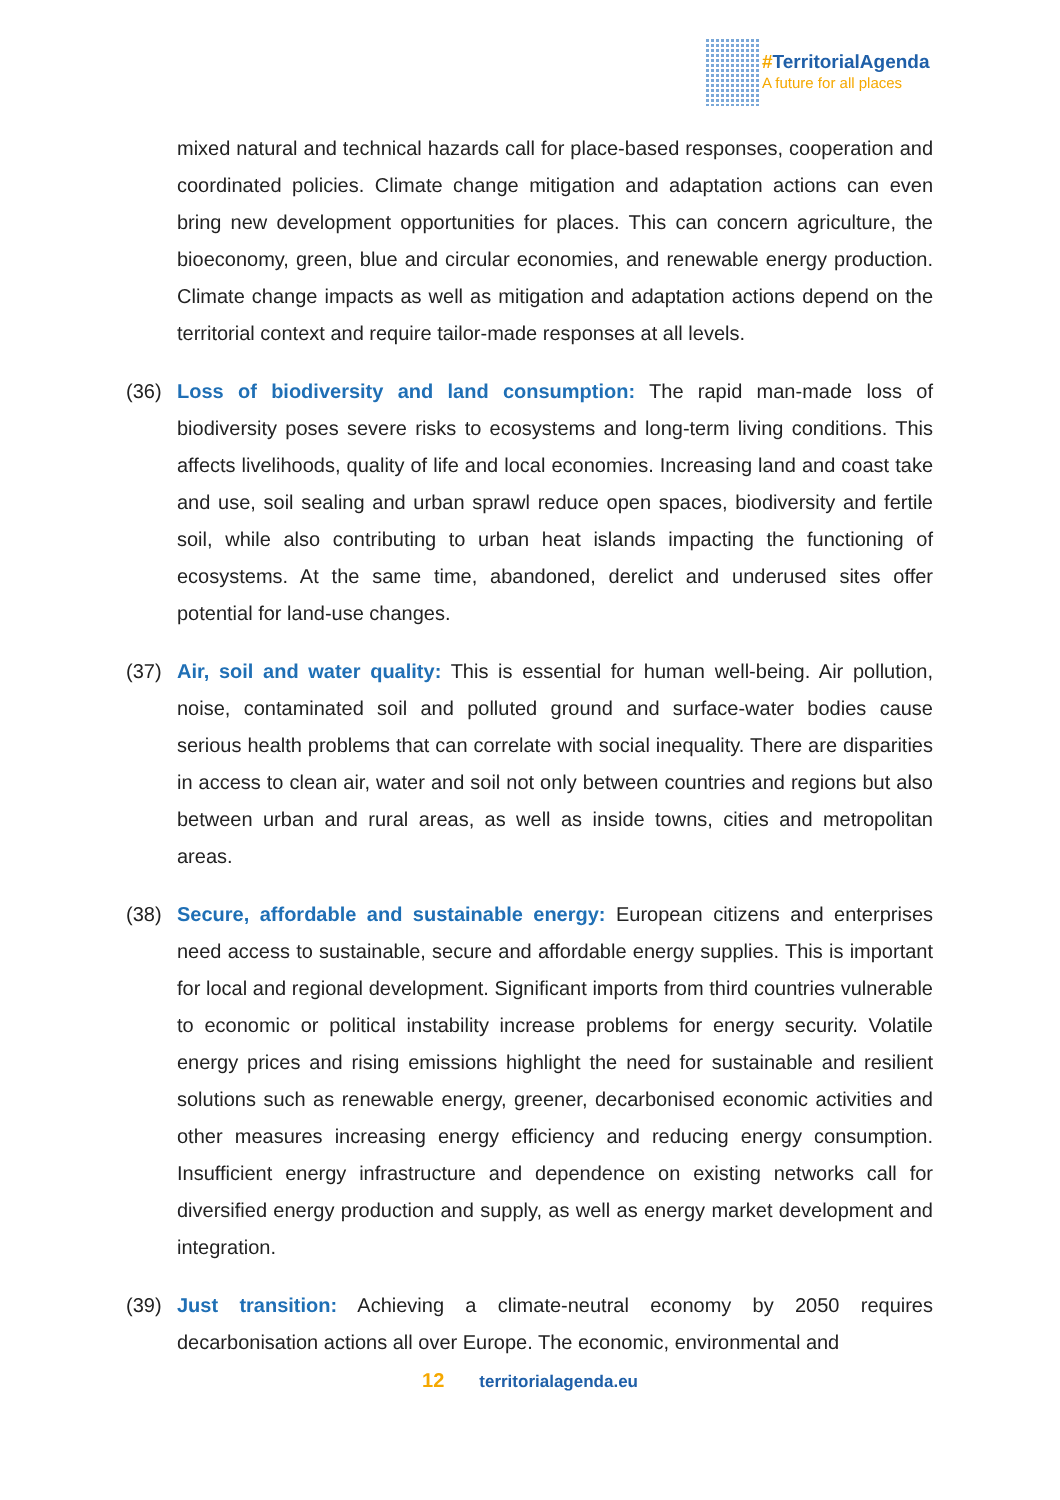#TerritorialAgenda
A future for all places
mixed natural and technical hazards call for place-based responses, cooperation and coordinated policies. Climate change mitigation and adaptation actions can even bring new development opportunities for places. This can concern agriculture, the bioeconomy, green, blue and circular economies, and renewable energy production. Climate change impacts as well as mitigation and adaptation actions depend on the territorial context and require tailor-made responses at all levels.
(36) Loss of biodiversity and land consumption: The rapid man-made loss of biodiversity poses severe risks to ecosystems and long-term living conditions. This affects livelihoods, quality of life and local economies. Increasing land and coast take and use, soil sealing and urban sprawl reduce open spaces, biodiversity and fertile soil, while also contributing to urban heat islands impacting the functioning of ecosystems. At the same time, abandoned, derelict and underused sites offer potential for land-use changes.
(37) Air, soil and water quality: This is essential for human well-being. Air pollution, noise, contaminated soil and polluted ground and surface-water bodies cause serious health problems that can correlate with social inequality. There are disparities in access to clean air, water and soil not only between countries and regions but also between urban and rural areas, as well as inside towns, cities and metropolitan areas.
(38) Secure, affordable and sustainable energy: European citizens and enterprises need access to sustainable, secure and affordable energy supplies. This is important for local and regional development. Significant imports from third countries vulnerable to economic or political instability increase problems for energy security. Volatile energy prices and rising emissions highlight the need for sustainable and resilient solutions such as renewable energy, greener, decarbonised economic activities and other measures increasing energy efficiency and reducing energy consumption. Insufficient energy infrastructure and dependence on existing networks call for diversified energy production and supply, as well as energy market development and integration.
(39) Just transition: Achieving a climate-neutral economy by 2050 requires decarbonisation actions all over Europe. The economic, environmental and
12 territorialagenda.eu